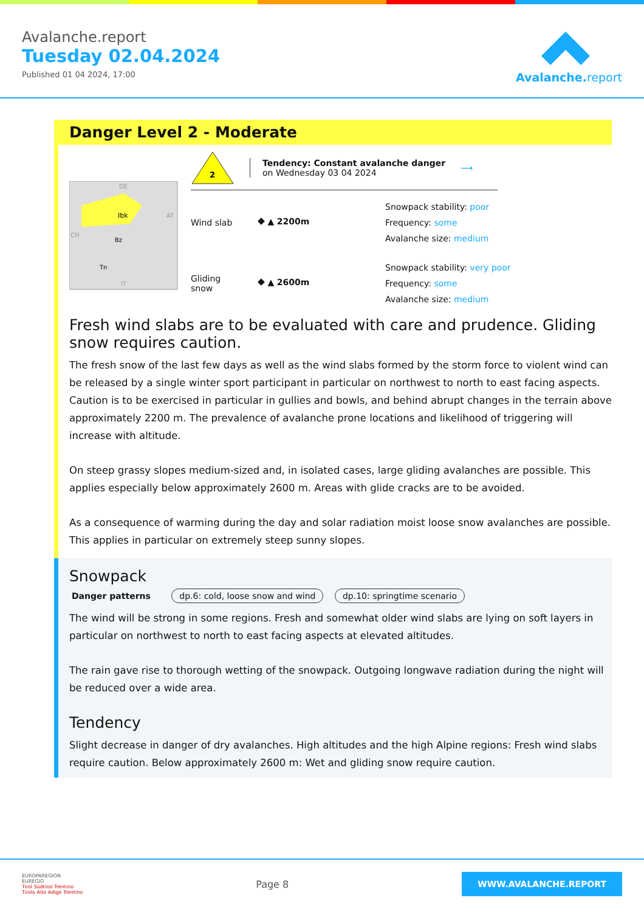Avalanche.report
Tuesday 02.04.2024
Published 01 04 2024, 17:00
Avalanche. report
Danger Level 2 - Moderate
Ibk
Bz
Tn
DE
AT
CH
IT
2
Tendency: Constant avalanche danger
on Wednesday 03 04 2024
⟶
Wind slab ⯁ ▲ 2200m
Snowpack stability: poor
Frequency: some
Avalanche size: medium
Gliding snow
⯁ ▲ 2600m
Snowpack stability: very poor
Frequency: some
Avalanche size: medium
Fresh wind slabs are to be evaluated with care and prudence. Gliding snow requires caution.
The fresh snow of the last few days as well as the wind slabs formed by the storm force to violent wind can be released by a single winter sport participant in particular on northwest to north to east facing aspects. Caution is to be exercised in particular in gullies and bowls, and behind abrupt changes in the terrain above approximately 2200 m. The prevalence of avalanche prone locations and likelihood of triggering will increase with altitude.
On steep grassy slopes medium-sized and, in isolated cases, large gliding avalanches are possible. This applies especially below approximately 2600 m. Areas with glide cracks are to be avoided.
As a consequence of warming during the day and solar radiation moist loose snow avalanches are possible. This applies in particular on extremely steep sunny slopes.
Snowpack
Danger patterns dp.6: cold, loose snow and wind dp.10: springtime scenario
The wind will be strong in some regions. Fresh and somewhat older wind slabs are lying on soft layers in particular on northwest to north to east facing aspects at elevated altitudes.
The rain gave rise to thorough wetting of the snowpack. Outgoing longwave radiation during the night will be reduced over a wide area.
Tendency
Slight decrease in danger of dry avalanches. High altitudes and the high Alpine regions: Fresh wind slabs require caution. Below approximately 2600 m: Wet and gliding snow require caution.
EUROPAREGION
EUREGIO
Tirol Südtirol Trentino
Tirolo Alto Adige Trentino
Page 8
WWW.AVALANCHE.REPORT